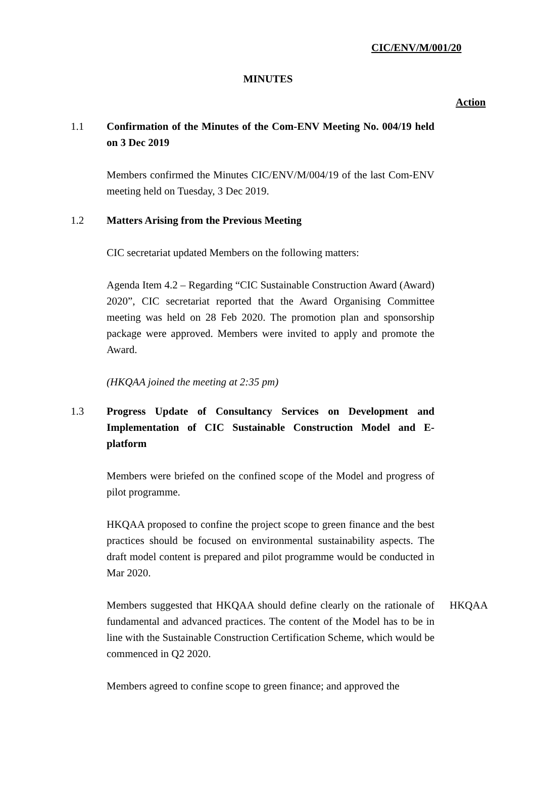CIC/ENV/M/001/20
MINUTES
Action
1.1 Confirmation of the Minutes of the Com-ENV Meeting No. 004/19 held on 3 Dec 2019
Members confirmed the Minutes CIC/ENV/M/004/19 of the last Com-ENV meeting held on Tuesday, 3 Dec 2019.
1.2 Matters Arising from the Previous Meeting
CIC secretariat updated Members on the following matters:
Agenda Item 4.2 – Regarding “CIC Sustainable Construction Award (Award) 2020”, CIC secretariat reported that the Award Organising Committee meeting was held on 28 Feb 2020. The promotion plan and sponsorship package were approved. Members were invited to apply and promote the Award.
(HKQAA joined the meeting at 2:35 pm)
1.3 Progress Update of Consultancy Services on Development and Implementation of CIC Sustainable Construction Model and E-platform
Members were briefed on the confined scope of the Model and progress of pilot programme.
HKQAA proposed to confine the project scope to green finance and the best practices should be focused on environmental sustainability aspects. The draft model content is prepared and pilot programme would be conducted in Mar 2020.
Members suggested that HKQAA should define clearly on the rationale of fundamental and advanced practices. The content of the Model has to be in line with the Sustainable Construction Certification Scheme, which would be commenced in Q2 2020.
HKQAA
Members agreed to confine scope to green finance; and approved the